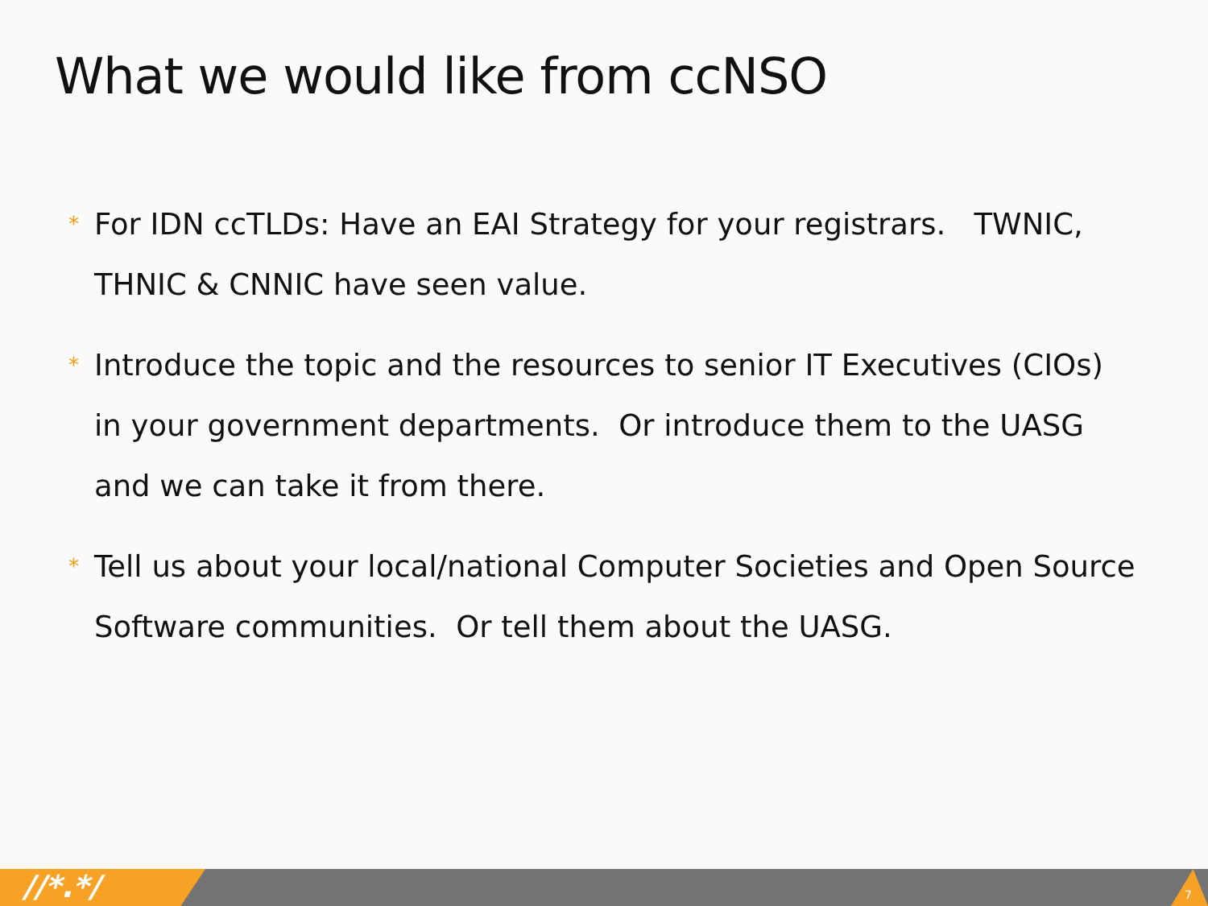What we would like from ccNSO
* For IDN ccTLDs: Have an EAI Strategy for your registrars. TWNIC, THNIC & CNNIC have seen value.
* Introduce the topic and the resources to senior IT Executives (CIOs) in your government departments. Or introduce them to the UASG and we can take it from there.
* Tell us about your local/national Computer Societies and Open Source Software communities. Or tell them about the UASG.
//*.*/ 7